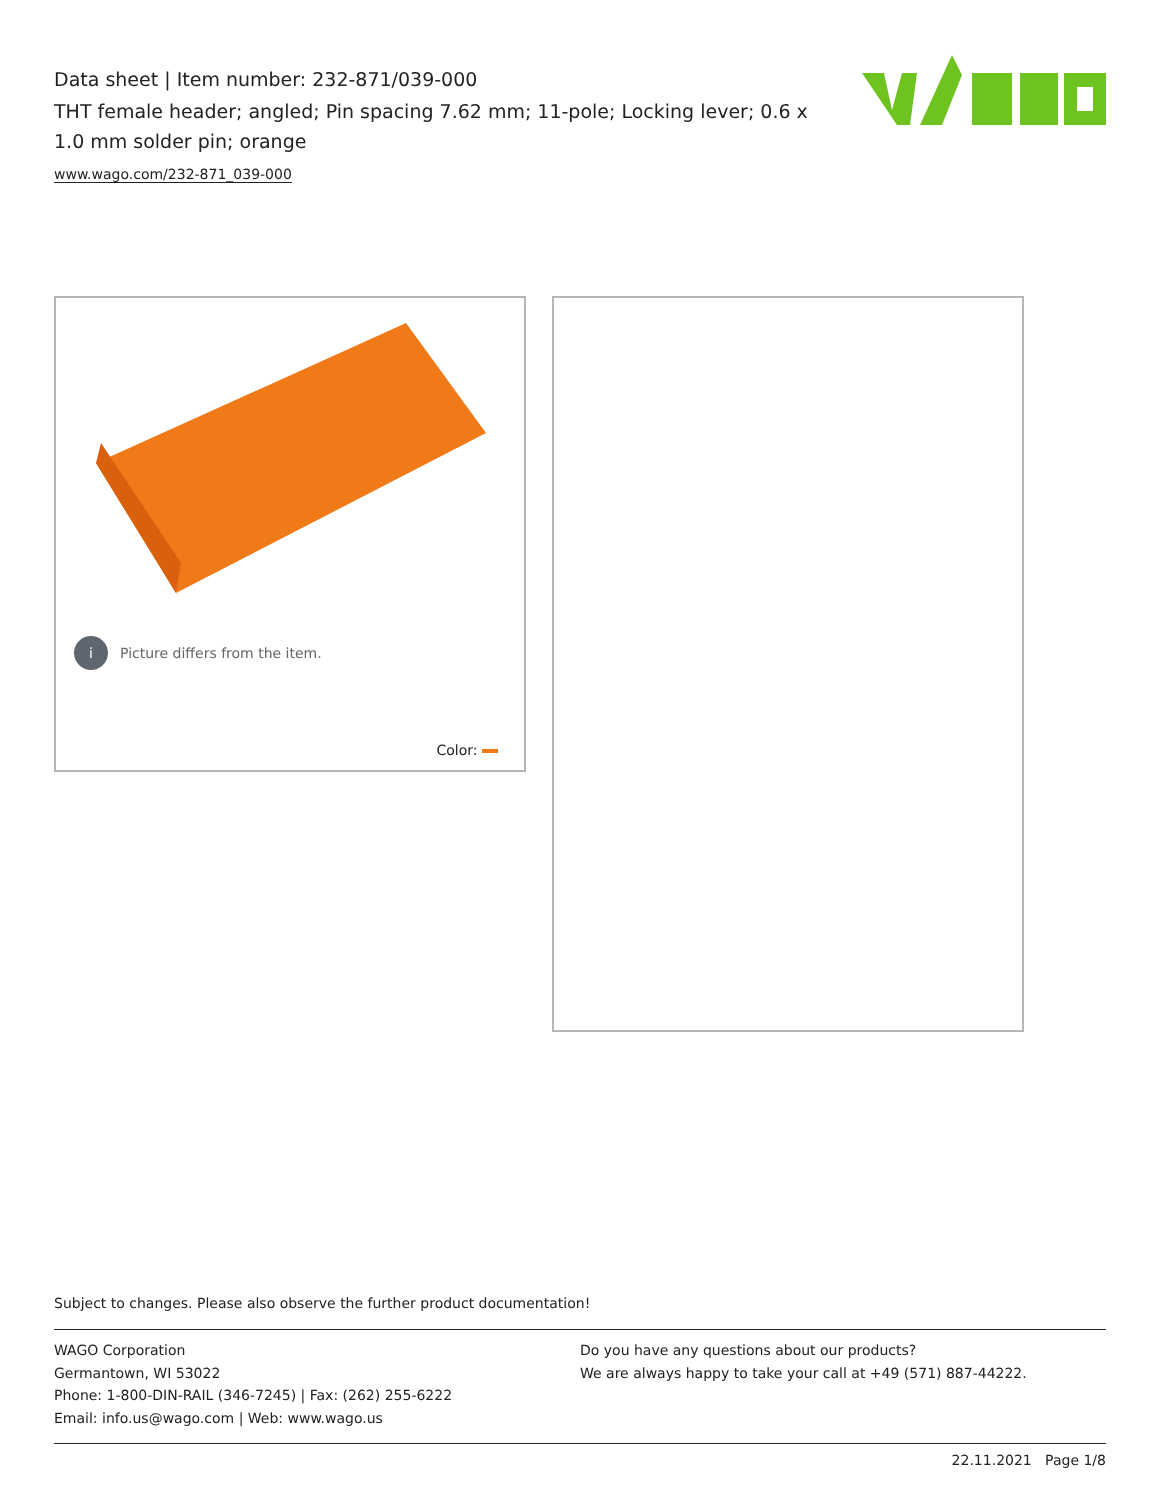Data sheet | Item number: 232-871/039-000
THT female header; angled; Pin spacing 7.62 mm; 11-pole; Locking lever; 0.6 x 1.0 mm solder pin; orange
www.wago.com/232-871_039-000
i Picture differs from the item.
Color:
Subject to changes. Please also observe the further product documentation!
WAGO Corporation
Germantown, WI 53022
Phone: 1-800-DIN-RAIL (346-7245) | Fax: (262) 255-6222
Email: info.us@wago.com | Web: www.wago.us
Do you have any questions about our products?
We are always happy to take your call at +49 (571) 887-44222.
22.11.2021 Page 1/8